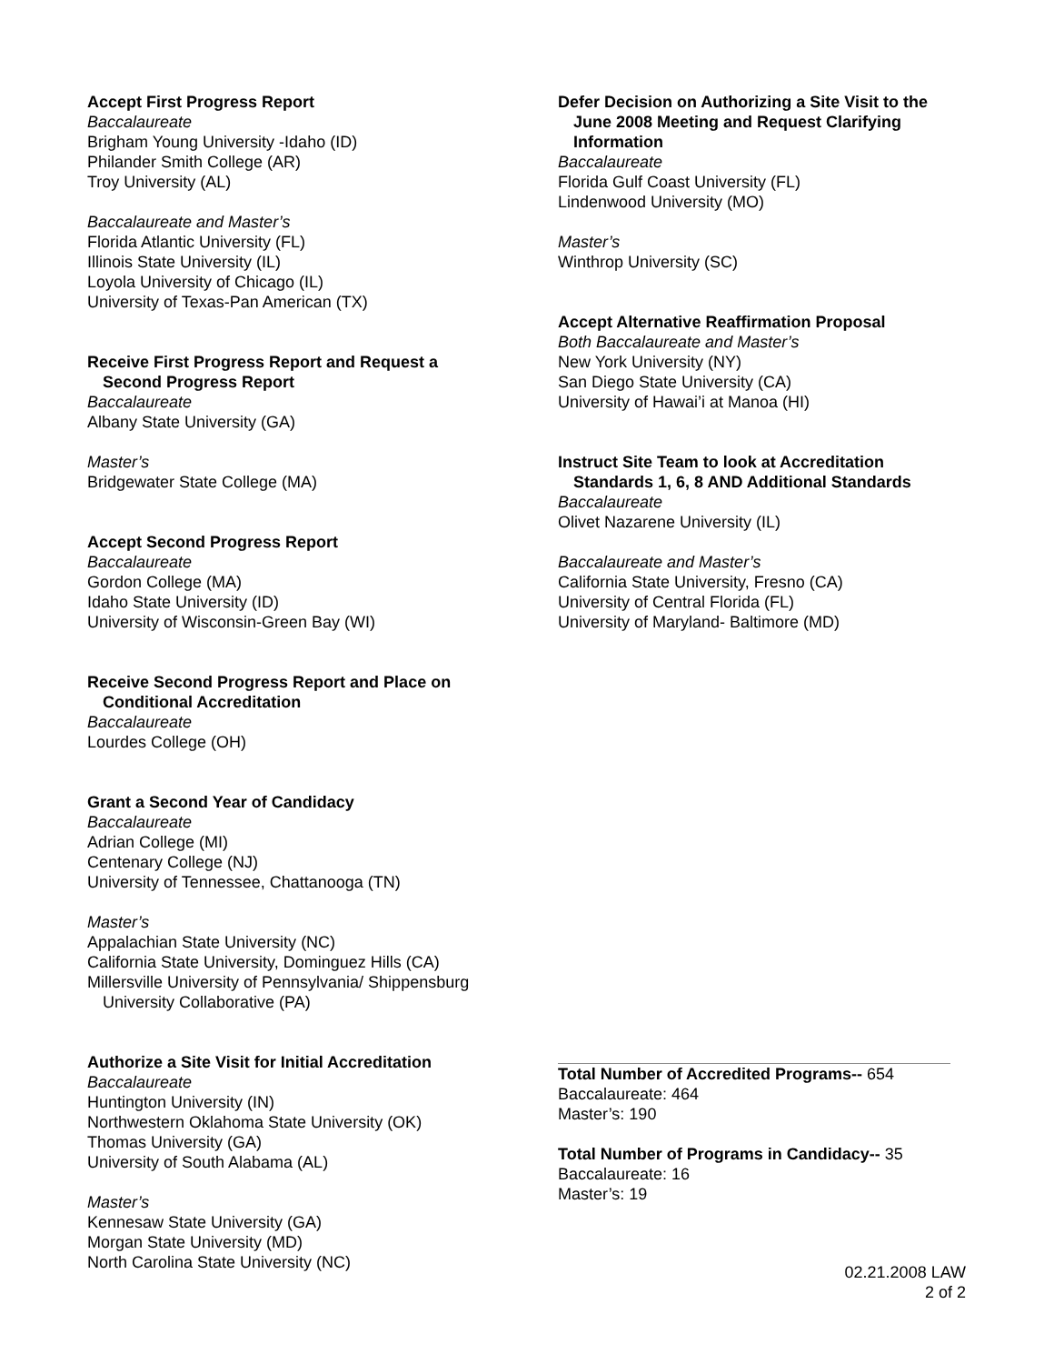Accept First Progress Report
Baccalaureate
Brigham Young University -Idaho (ID)
Philander Smith College (AR)
Troy University (AL)
Baccalaureate and Master’s
Florida Atlantic University (FL)
Illinois State University (IL)
Loyola University of Chicago (IL)
University of Texas-Pan American (TX)
Receive First Progress Report and Request a
Second Progress Report
Baccalaureate
Albany State University (GA)
Master’s
Bridgewater State College (MA)
Accept Second Progress Report
Baccalaureate
Gordon College (MA)
Idaho State University (ID)
University of Wisconsin-Green Bay (WI)
Receive Second Progress Report and Place on
Conditional Accreditation
Baccalaureate
Lourdes College (OH)
Grant a Second Year of Candidacy
Baccalaureate
Adrian College (MI)
Centenary College (NJ)
University of Tennessee, Chattanooga (TN)
Master’s
Appalachian State University (NC)
California State University, Dominguez Hills (CA)
Millersville University of Pennsylvania/ Shippensburg
University Collaborative (PA)
Authorize a Site Visit for Initial Accreditation
Baccalaureate
Huntington University (IN)
Northwestern Oklahoma State University (OK)
Thomas University (GA)
University of South Alabama (AL)
Master’s
Kennesaw State University (GA)
Morgan State University (MD)
North Carolina State University (NC)
Defer Decision on Authorizing a Site Visit to the
June 2008 Meeting and Request Clarifying
Information
Baccalaureate
Florida Gulf Coast University (FL)
Lindenwood University (MO)
Master’s
Winthrop University (SC)
Accept Alternative Reaffirmation Proposal
Both Baccalaureate and Master’s
New York University (NY)
San Diego State University (CA)
University of Hawai’i at Manoa (HI)
Instruct Site Team to look at Accreditation
Standards 1, 6, 8 AND Additional Standards
Baccalaureate
Olivet Nazarene University (IL)
Baccalaureate and Master’s
California State University, Fresno (CA)
University of Central Florida (FL)
University of Maryland- Baltimore (MD)
Total Number of Accredited Programs-- 654
Baccalaureate: 464
Master’s: 190
Total Number of Programs in Candidacy-- 35
Baccalaureate: 16
Master’s: 19
02.21.2008 LAW
2 of 2